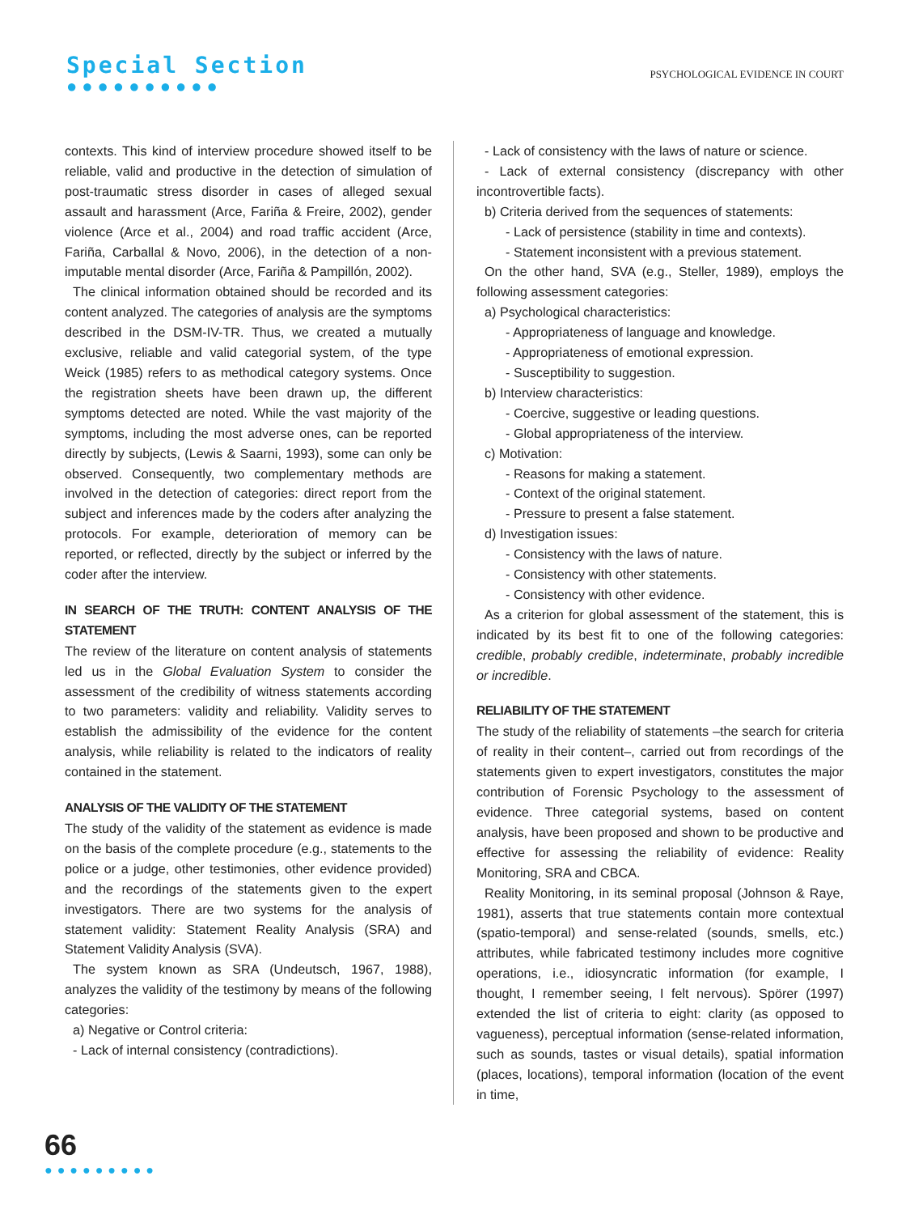Special Section
●●●●●●●●●●
PSYCHOLOGICAL EVIDENCE IN COURT
contexts. This kind of interview procedure showed itself to be reliable, valid and productive in the detection of simulation of post-traumatic stress disorder in cases of alleged sexual assault and harassment (Arce, Fariña & Freire, 2002), gender violence (Arce et al., 2004) and road traffic accident (Arce, Fariña, Carballal & Novo, 2006), in the detection of a non-imputable mental disorder (Arce, Fariña & Pampillón, 2002).
The clinical information obtained should be recorded and its content analyzed. The categories of analysis are the symptoms described in the DSM-IV-TR. Thus, we created a mutually exclusive, reliable and valid categorial system, of the type Weick (1985) refers to as methodical category systems. Once the registration sheets have been drawn up, the different symptoms detected are noted. While the vast majority of the symptoms, including the most adverse ones, can be reported directly by subjects, (Lewis & Saarni, 1993), some can only be observed. Consequently, two complementary methods are involved in the detection of categories: direct report from the subject and inferences made by the coders after analyzing the protocols. For example, deterioration of memory can be reported, or reflected, directly by the subject or inferred by the coder after the interview.
IN SEARCH OF THE TRUTH: CONTENT ANALYSIS OF THE STATEMENT
The review of the literature on content analysis of statements led us in the Global Evaluation System to consider the assessment of the credibility of witness statements according to two parameters: validity and reliability. Validity serves to establish the admissibility of the evidence for the content analysis, while reliability is related to the indicators of reality contained in the statement.
ANALYSIS OF THE VALIDITY OF THE STATEMENT
The study of the validity of the statement as evidence is made on the basis of the complete procedure (e.g., statements to the police or a judge, other testimonies, other evidence provided) and the recordings of the statements given to the expert investigators. There are two systems for the analysis of statement validity: Statement Reality Analysis (SRA) and Statement Validity Analysis (SVA).
The system known as SRA (Undeutsch, 1967, 1988), analyzes the validity of the testimony by means of the following categories:
a) Negative or Control criteria:
- Lack of internal consistency (contradictions).
- Lack of consistency with the laws of nature or science.
- Lack of external consistency (discrepancy with other incontrovertible facts).
b) Criteria derived from the sequences of statements:
- Lack of persistence (stability in time and contexts).
- Statement inconsistent with a previous statement.
On the other hand, SVA (e.g., Steller, 1989), employs the following assessment categories:
a) Psychological characteristics:
- Appropriateness of language and knowledge.
- Appropriateness of emotional expression.
- Susceptibility to suggestion.
b) Interview characteristics:
- Coercive, suggestive or leading questions.
- Global appropriateness of the interview.
c) Motivation:
- Reasons for making a statement.
- Context of the original statement.
- Pressure to present a false statement.
d) Investigation issues:
- Consistency with the laws of nature.
- Consistency with other statements.
- Consistency with other evidence.
As a criterion for global assessment of the statement, this is indicated by its best fit to one of the following categories: credible, probably credible, indeterminate, probably incredible or incredible.
RELIABILITY OF THE STATEMENT
The study of the reliability of statements –the search for criteria of reality in their content–, carried out from recordings of the statements given to expert investigators, constitutes the major contribution of Forensic Psychology to the assessment of evidence. Three categorial systems, based on content analysis, have been proposed and shown to be productive and effective for assessing the reliability of evidence: Reality Monitoring, SRA and CBCA.
Reality Monitoring, in its seminal proposal (Johnson & Raye, 1981), asserts that true statements contain more contextual (spatio-temporal) and sense-related (sounds, smells, etc.) attributes, while fabricated testimony includes more cognitive operations, i.e., idiosyncratic information (for example, I thought, I remember seeing, I felt nervous). Spörer (1997) extended the list of criteria to eight: clarity (as opposed to vagueness), perceptual information (sense-related information, such as sounds, tastes or visual details), spatial information (places, locations), temporal information (location of the event in time,
66
●●●●●●●●●